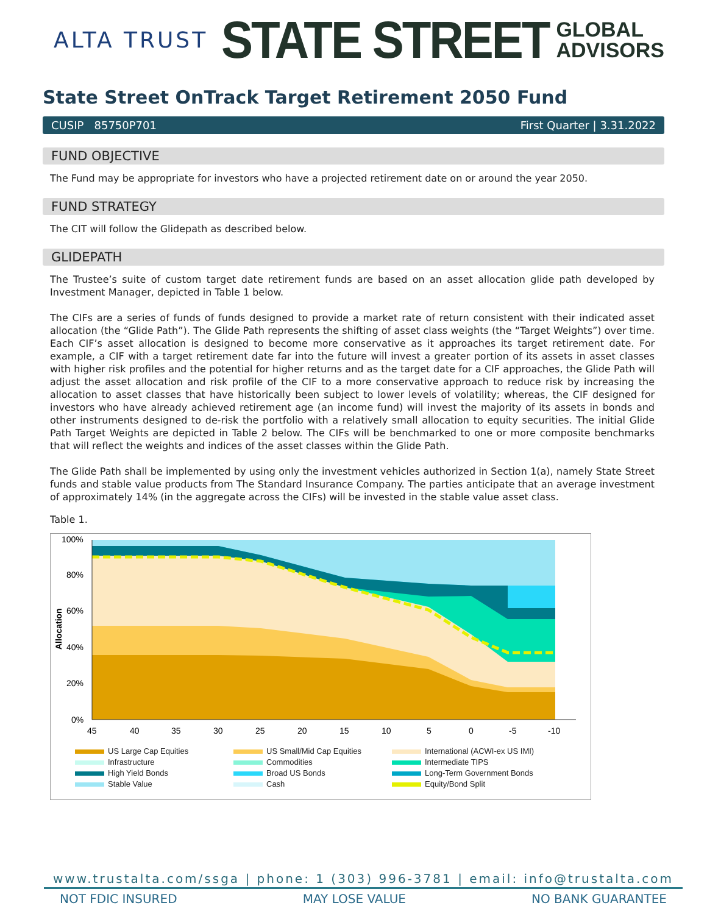ALTA TRUST
STATE STREET
GLOBAL
ADVISORS
State Street OnTrack Target Retirement 2050 Fund
CUSIP 85750P701 First Quarter | 3.31.2022
FUND OBJECTIVE
The Fund may be appropriate for investors who have a projected retirement date on or around the year 2050.
FUND STRATEGY
The CIT will follow the Glidepath as described below.
GLIDEPATH
The Trustee’s suite of custom target date retirement funds are based on an asset allocation glide path developed by Investment Manager, depicted in Table 1 below.
The CIFs are a series of funds of funds designed to provide a market rate of return consistent with their indicated asset allocation (the “Glide Path”). The Glide Path represents the shifting of asset class weights (the “Target Weights”) over time. Each CIF’s asset allocation is designed to become more conservative as it approaches its target retirement date. For example, a CIF with a target retirement date far into the future will invest a greater portion of its assets in asset classes with higher risk profiles and the potential for higher returns and as the target date for a CIF approaches, the Glide Path will adjust the asset allocation and risk profile of the CIF to a more conservative approach to reduce risk by increasing the allocation to asset classes that have historically been subject to lower levels of volatility; whereas, the CIF designed for investors who have already achieved retirement age (an income fund) will invest the majority of its assets in bonds and other instruments designed to de-risk the portfolio with a relatively small allocation to equity securities. The initial Glide Path Target Weights are depicted in Table 2 below. The CIFs will be benchmarked to one or more composite benchmarks that will reflect the weights and indices of the asset classes within the Glide Path.
The Glide Path shall be implemented by using only the investment vehicles authorized in Section 1(a), namely State Street funds and stable value products from The Standard Insurance Company. The parties anticipate that an average investment of approximately 14% (in the aggregate across the CIFs) will be invested in the stable value asset class.
Table 1.
100%
80%
60%
40%
20%
0%
Allocation
45
40
35
30
25
20
15
10
5
0
-5
-10
US Large Cap Equities
US Small/Mid Cap Equities
International (ACWI-ex US IMI)
Infrastructure
Commodities
Intermediate TIPS
High Yield Bonds
Broad US Bonds
Long-Term Government Bonds
Stable Value
Cash
Equity/Bond Split
www.trustalta.com/ssga | phone: 1 (303) 996-3781 | email: info@trustalta.com
NOT FDIC INSURED MAY LOSE VALUE NO BANK GUARANTEE